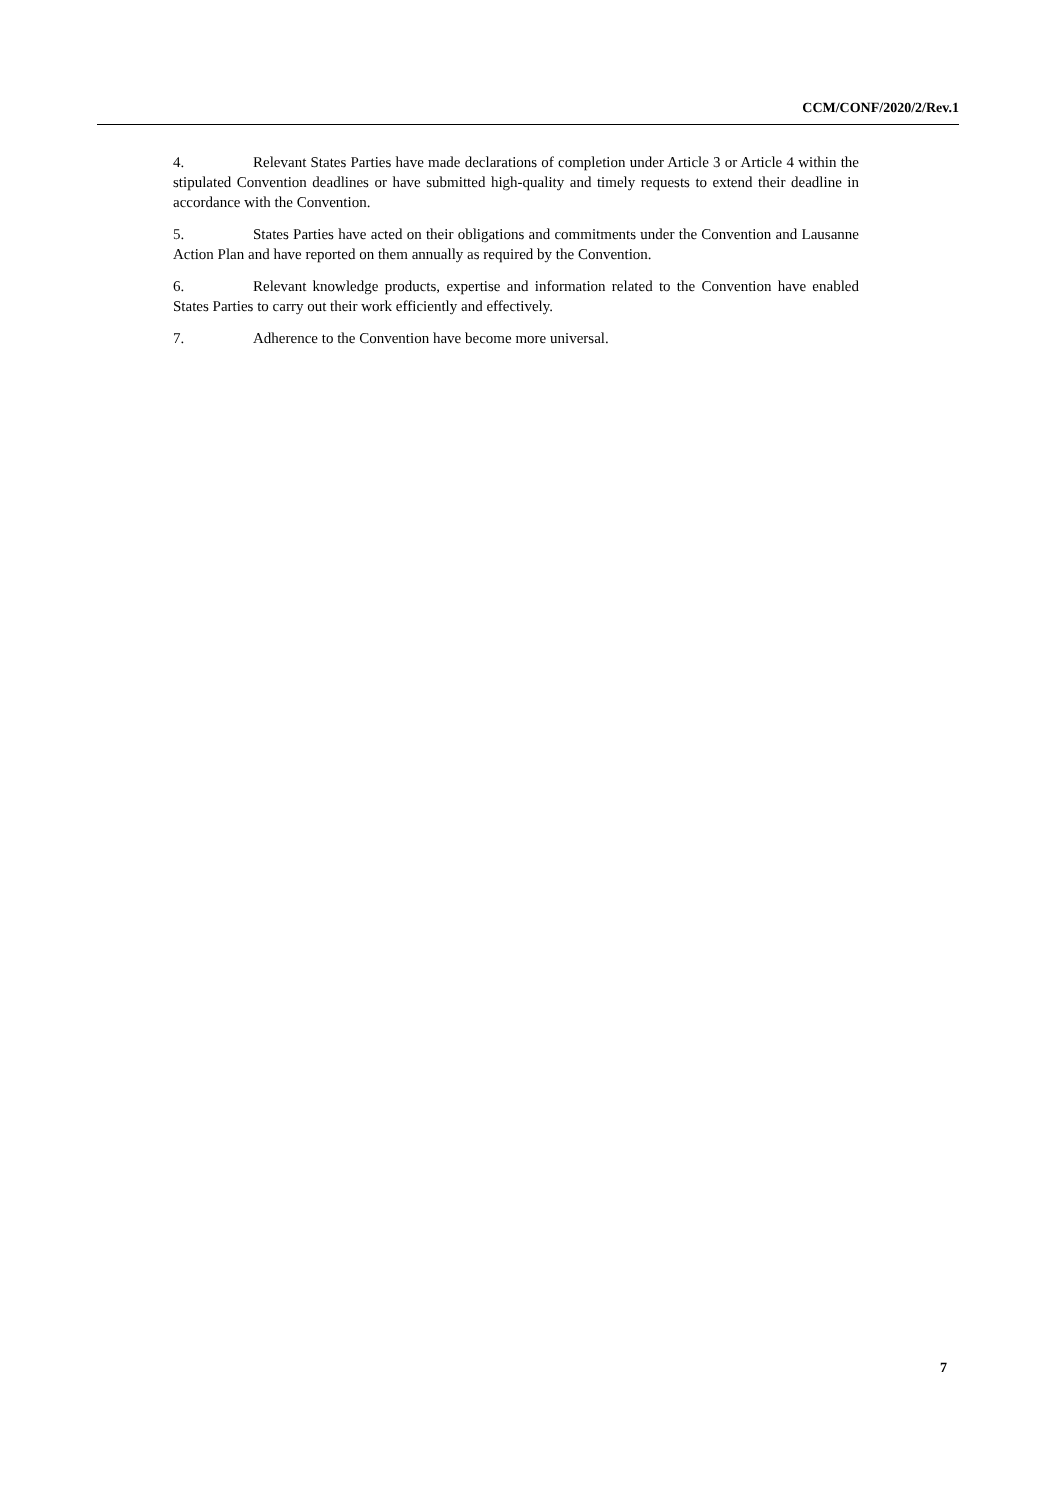CCM/CONF/2020/2/Rev.1
4. Relevant States Parties have made declarations of completion under Article 3 or Article 4 within the stipulated Convention deadlines or have submitted high-quality and timely requests to extend their deadline in accordance with the Convention.
5. States Parties have acted on their obligations and commitments under the Convention and Lausanne Action Plan and have reported on them annually as required by the Convention.
6. Relevant knowledge products, expertise and information related to the Convention have enabled States Parties to carry out their work efficiently and effectively.
7. Adherence to the Convention have become more universal.
7